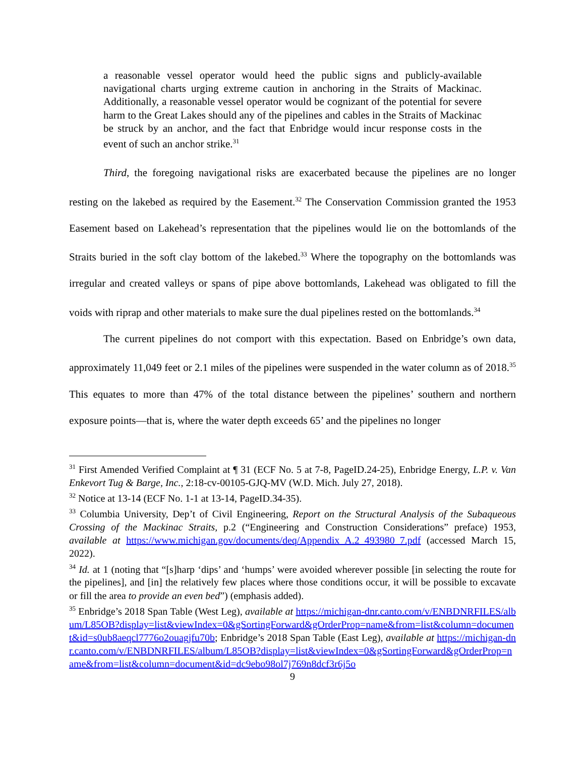a reasonable vessel operator would heed the public signs and publicly-available navigational charts urging extreme caution in anchoring in the Straits of Mackinac. Additionally, a reasonable vessel operator would be cognizant of the potential for severe harm to the Great Lakes should any of the pipelines and cables in the Straits of Mackinac be struck by an anchor, and the fact that Enbridge would incur response costs in the event of such an anchor strike.<sup>31</sup>
Third, the foregoing navigational risks are exacerbated because the pipelines are no longer resting on the lakebed as required by the Easement.<sup>32</sup> The Conservation Commission granted the 1953 Easement based on Lakehead’s representation that the pipelines would lie on the bottomlands of the Straits buried in the soft clay bottom of the lakebed.<sup>33</sup> Where the topography on the bottomlands was irregular and created valleys or spans of pipe above bottomlands, Lakehead was obligated to fill the voids with riprap and other materials to make sure the dual pipelines rested on the bottomlands.<sup>34</sup>
The current pipelines do not comport with this expectation. Based on Enbridge’s own data, approximately 11,049 feet or 2.1 miles of the pipelines were suspended in the water column as of 2018.<sup>35</sup> This equates to more than 47% of the total distance between the pipelines’ southern and northern exposure points—that is, where the water depth exceeds 65’ and the pipelines no longer
<sup>31</sup> First Amended Verified Complaint at ¶ 31 (ECF No. 5 at 7-8, PageID.24-25), Enbridge Energy, L.P. v. Van Enkevort Tug & Barge, Inc., 2:18-cv-00105-GJQ-MV (W.D. Mich. July 27, 2018).
<sup>32</sup> Notice at 13-14 (ECF No. 1-1 at 13-14, PageID.34-35).
<sup>33</sup> Columbia University, Dep’t of Civil Engineering, Report on the Structural Analysis of the Subaqueous Crossing of the Mackinac Straits, p.2 (“Engineering and Construction Considerations” preface) 1953, available at https://www.michigan.gov/documents/deq/Appendix_A.2_493980_7.pdf (accessed March 15, 2022).
<sup>34</sup> Id. at 1 (noting that “[s]harp ‘dips’ and ‘humps’ were avoided wherever possible [in selecting the route for the pipelines], and [in] the relatively few places where those conditions occur, it will be possible to excavate or fill the area to provide an even bed”) (emphasis added).
<sup>35</sup> Enbridge’s 2018 Span Table (West Leg), available at https://michigan-dnr.canto.com/v/ENBDNRFILES/album/L85OB?display=list&viewIndex=0&gSortingForward&gOrderProp=name&from=list&column=document&id=s0ub8aeqcl7776o2ouagjfu70b; Enbridge’s 2018 Span Table (East Leg), available at https://michigan-dnr.canto.com/v/ENBDNRFILES/album/L85OB?display=list&viewIndex=0&gSortingForward&gOrderProp=name&from=list&column=document&id=dc9ebo98ol7j769n8dcf3r6j5o
9